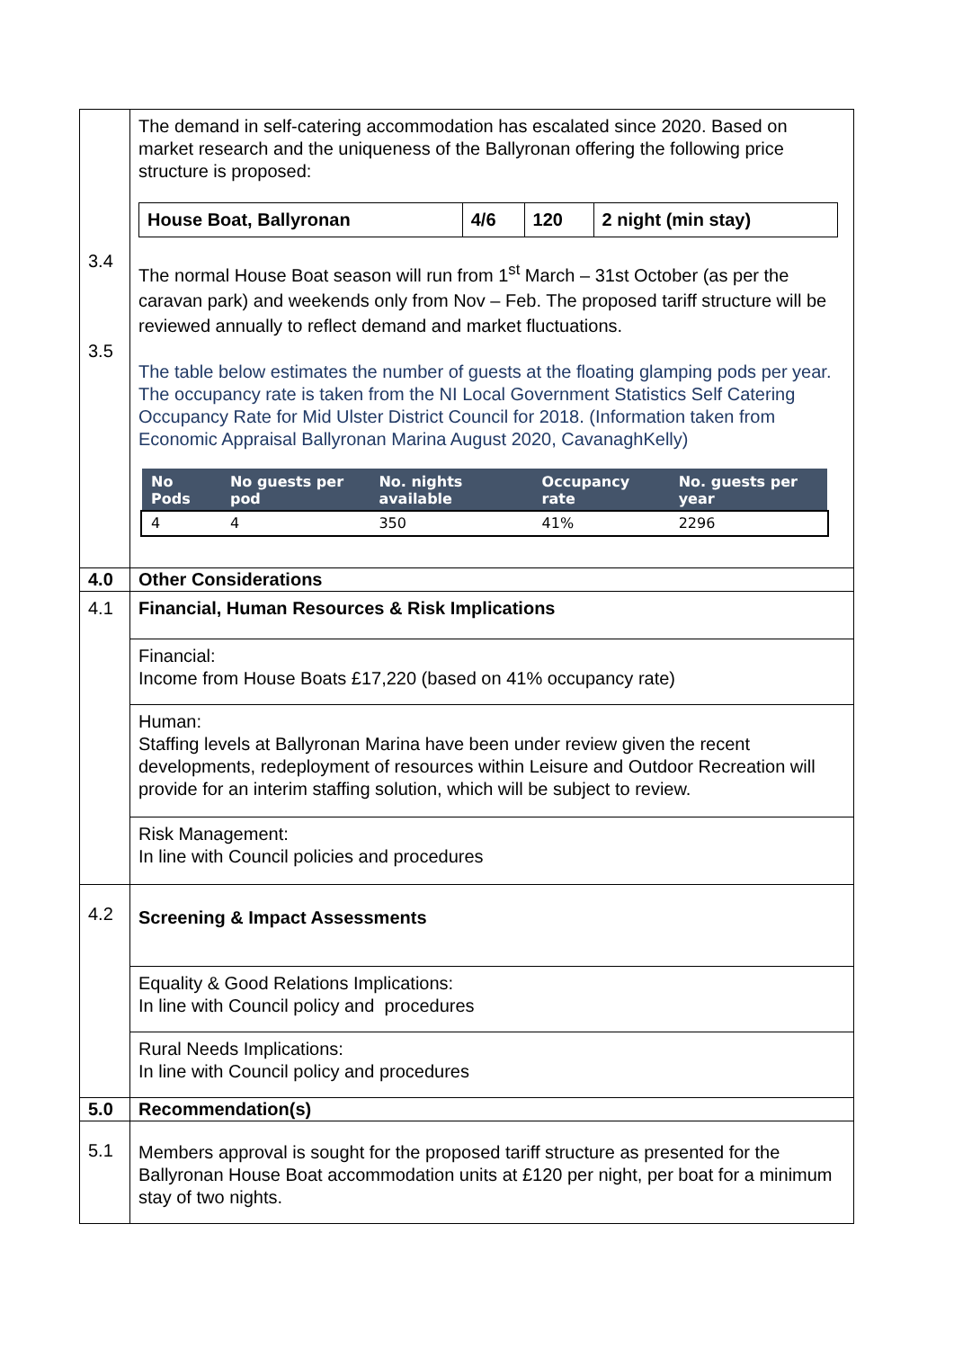| 3.4 3.5 | The demand in self-catering accommodation has escalated since 2020. Based on market research and the uniqueness of the Ballyronan offering the following price structure is proposed: / House Boat, Ballyronan / 4/6 / 120 / 2 night (min stay) / The normal House Boat season will run from 1<sup>st</sup> March – 31st October (as per the caravan park) and weekends only from Nov – Feb. The proposed tariff structure will be reviewed annually to reflect demand and market fluctuations. The table below estimates the number of guests at the floating glamping pods per year. The occupancy rate is taken from the NI Local Government Statistics Self Catering Occupancy Rate for Mid Ulster District Council for 2018. (Information taken from Economic Appraisal Ballyronan Marina August 2020, CavanaghKelly) / No Pods / No guests per pod / No. nights available / Occupancy rate / No. guests per year / / --- / --- / --- / --- / --- / / 4 / 4 / 350 / 41% / 2296 / |
| 4.0 | Other Considerations |
| 4.1 | Financial, Human Resources & Risk Implications |
| | Financial: Income from House Boats £17,220 (based on 41% occupancy rate) |
| | Human: Staffing levels at Ballyronan Marina have been under review given the recent developments, redeployment of resources within Leisure and Outdoor Recreation will provide for an interim staffing solution, which will be subject to review. |
| | Risk Management: In line with Council policies and procedures |
| 4.2 | Screening & Impact Assessments |
| | Equality & Good Relations Implications: In line with Council policy and procedures |
| | Rural Needs Implications: In line with Council policy and procedures |
| 5.0 | Recommendation(s) |
| 5.1 | Members approval is sought for the proposed tariff structure as presented for the Ballyronan House Boat accommodation units at £120 per night, per boat for a minimum stay of two nights. |